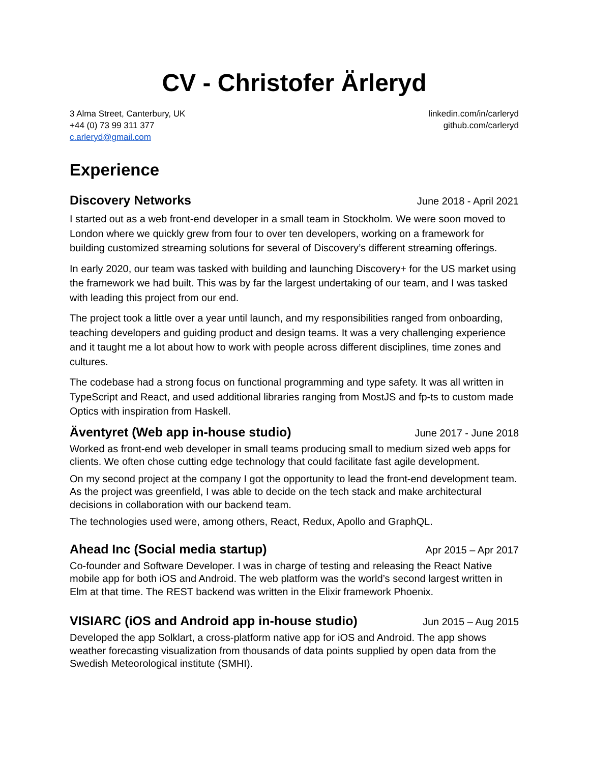CV - Christofer Ärleryd
3 Alma Street, Canterbury, UK
+44 (0) 73 99 311 377
c.arleryd@gmail.com
linkedin.com/in/carleryd
github.com/carleryd
Experience
Discovery Networks
June 2018 - April 2021
I started out as a web front-end developer in a small team in Stockholm. We were soon moved to London where we quickly grew from four to over ten developers, working on a framework for building customized streaming solutions for several of Discovery’s different streaming offerings.
In early 2020, our team was tasked with building and launching Discovery+ for the US market using the framework we had built. This was by far the largest undertaking of our team, and I was tasked with leading this project from our end.
The project took a little over a year until launch, and my responsibilities ranged from onboarding, teaching developers and guiding product and design teams. It was a very challenging experience and it taught me a lot about how to work with people across different disciplines, time zones and cultures.
The codebase had a strong focus on functional programming and type safety. It was all written in TypeScript and React, and used additional libraries ranging from MostJS and fp-ts to custom made Optics with inspiration from Haskell.
Äventyret (Web app in-house studio)
June 2017 - June 2018
Worked as front-end web developer in small teams producing small to medium sized web apps for clients. We often chose cutting edge technology that could facilitate fast agile development.
On my second project at the company I got the opportunity to lead the front-end development team. As the project was greenfield, I was able to decide on the tech stack and make architectural decisions in collaboration with our backend team.
The technologies used were, among others, React, Redux, Apollo and GraphQL.
Ahead Inc (Social media startup)
Apr 2015 – Apr 2017
Co-founder and Software Developer. I was in charge of testing and releasing the React Native mobile app for both iOS and Android. The web platform was the world’s second largest written in Elm at that time. The REST backend was written in the Elixir framework Phoenix.
VISIARC (iOS and Android app in-house studio)
Jun 2015 – Aug 2015
Developed the app Solklart, a cross-platform native app for iOS and Android. The app shows weather forecasting visualization from thousands of data points supplied by open data from the Swedish Meteorological institute (SMHI).